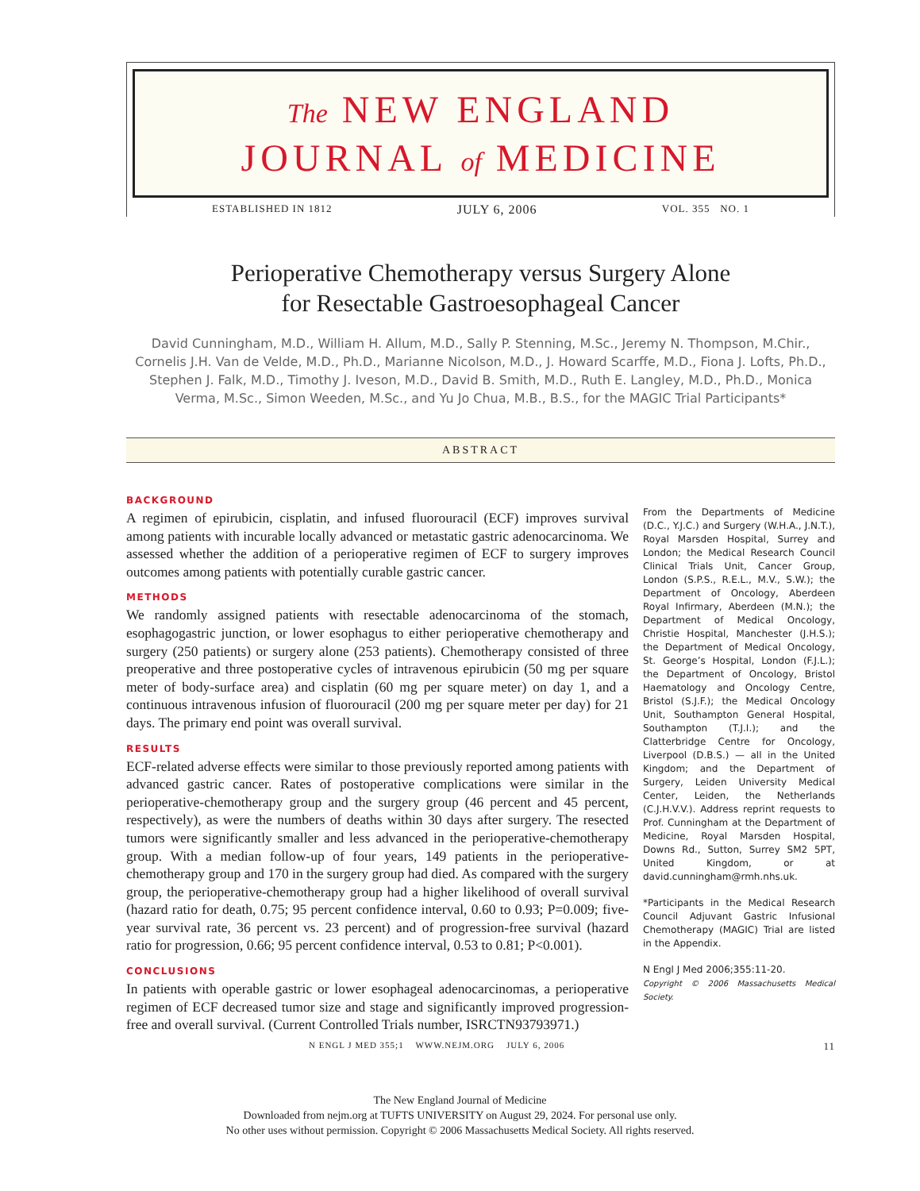The NEW ENGLAND
JOURNAL of MEDICINE
ESTABLISHED IN 1812 JULY 6, 2006 VOL. 355 NO. 1
Perioperative Chemotherapy versus Surgery Alone
for Resectable Gastroesophageal Cancer
David Cunningham, M.D., William H. Allum, M.D., Sally P. Stenning, M.Sc., Jeremy N. Thompson, M.Chir., Cornelis J.H. Van de Velde, M.D., Ph.D., Marianne Nicolson, M.D., J. Howard Scarffe, M.D., Fiona J. Lofts, Ph.D., Stephen J. Falk, M.D., Timothy J. Iveson, M.D., David B. Smith, M.D., Ruth E. Langley, M.D., Ph.D., Monica Verma, M.Sc., Simon Weeden, M.Sc., and Yu Jo Chua, M.B., B.S., for the MAGIC Trial Participants*
ABSTRACT
BACKGROUND
A regimen of epirubicin, cisplatin, and infused fluorouracil (ECF) improves survival among patients with incurable locally advanced or metastatic gastric adenocarcinoma. We assessed whether the addition of a perioperative regimen of ECF to surgery improves outcomes among patients with potentially curable gastric cancer.
METHODS
We randomly assigned patients with resectable adenocarcinoma of the stomach, esophagogastric junction, or lower esophagus to either perioperative chemotherapy and surgery (250 patients) or surgery alone (253 patients). Chemotherapy consisted of three preoperative and three postoperative cycles of intravenous epirubicin (50 mg per square meter of body-surface area) and cisplatin (60 mg per square meter) on day 1, and a continuous intravenous infusion of fluorouracil (200 mg per square meter per day) for 21 days. The primary end point was overall survival.
RESULTS
ECF-related adverse effects were similar to those previously reported among patients with advanced gastric cancer. Rates of postoperative complications were similar in the perioperative-chemotherapy group and the surgery group (46 percent and 45 percent, respectively), as were the numbers of deaths within 30 days after surgery. The resected tumors were significantly smaller and less advanced in the perioperative-chemotherapy group. With a median follow-up of four years, 149 patients in the perioperative-chemotherapy group and 170 in the surgery group had died. As compared with the surgery group, the perioperative-chemotherapy group had a higher likelihood of overall survival (hazard ratio for death, 0.75; 95 percent confidence interval, 0.60 to 0.93; P=0.009; five-year survival rate, 36 percent vs. 23 percent) and of progression-free survival (hazard ratio for progression, 0.66; 95 percent confidence interval, 0.53 to 0.81; P<0.001).
CONCLUSIONS
In patients with operable gastric or lower esophageal adenocarcinomas, a perioperative regimen of ECF decreased tumor size and stage and significantly improved progression-free and overall survival. (Current Controlled Trials number, ISRCTN93793971.)
From the Departments of Medicine (D.C., Y.J.C.) and Surgery (W.H.A., J.N.T.), Royal Marsden Hospital, Surrey and London; the Medical Research Council Clinical Trials Unit, Cancer Group, London (S.P.S., R.E.L., M.V., S.W.); the Department of Oncology, Aberdeen Royal Infirmary, Aberdeen (M.N.); the Department of Medical Oncology, Christie Hospital, Manchester (J.H.S.); the Department of Medical Oncology, St. George’s Hospital, London (F.J.L.); the Department of Oncology, Bristol Haematology and Oncology Centre, Bristol (S.J.F.); the Medical Oncology Unit, Southampton General Hospital, Southampton (T.J.I.); and the Clatterbridge Centre for Oncology, Liverpool (D.B.S.) — all in the United Kingdom; and the Department of Surgery, Leiden University Medical Center, Leiden, the Netherlands (C.J.H.V.V.). Address reprint requests to Prof. Cunningham at the Department of Medicine, Royal Marsden Hospital, Downs Rd., Sutton, Surrey SM2 5PT, United Kingdom, or at david.cunningham@rmh.nhs.uk.
*Participants in the Medical Research Council Adjuvant Gastric Infusional Chemotherapy (MAGIC) Trial are listed in the Appendix.
N Engl J Med 2006;355:11-20.
Copyright © 2006 Massachusetts Medical Society.
N ENGL J MED 355;1 WWW.NEJM.ORG JULY 6, 2006 11
The New England Journal of Medicine
Downloaded from nejm.org at TUFTS UNIVERSITY on August 29, 2024. For personal use only.
No other uses without permission. Copyright © 2006 Massachusetts Medical Society. All rights reserved.